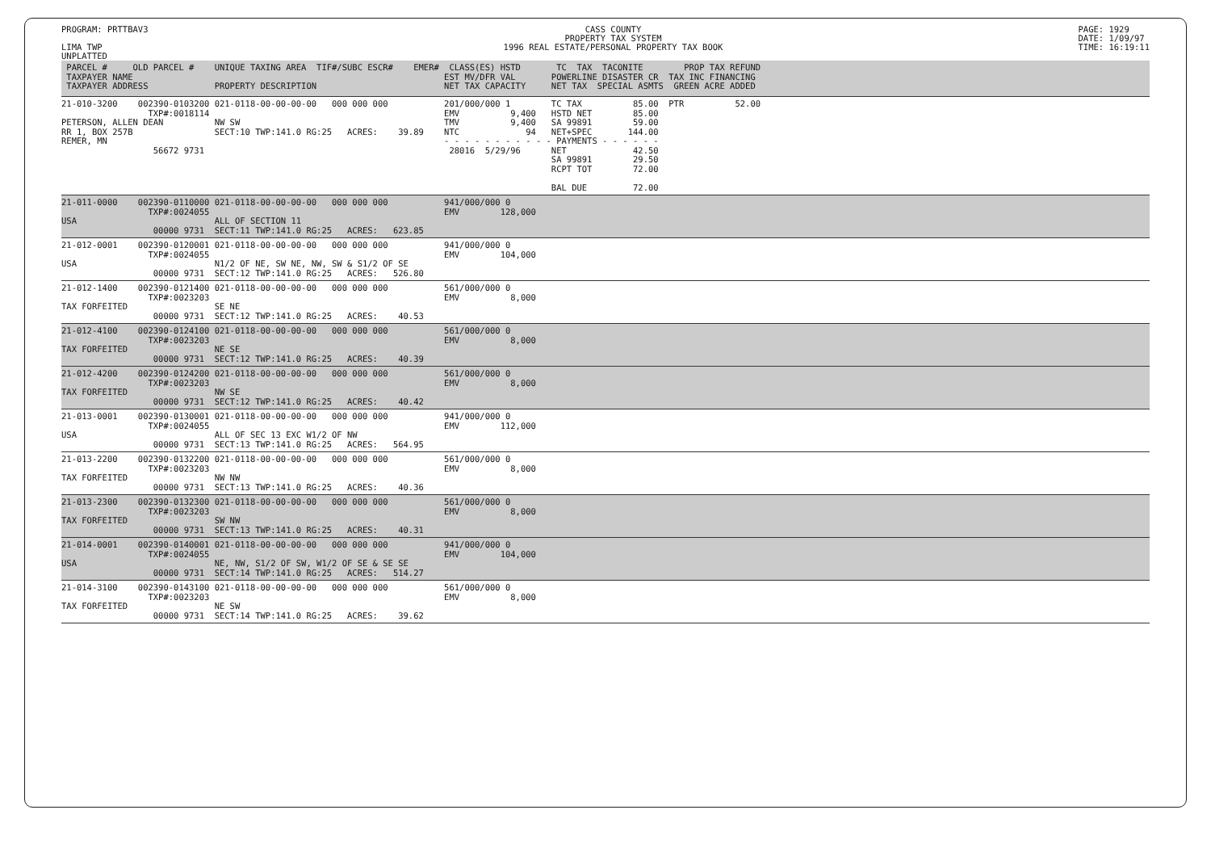PROGRAM: PRTTBAV3
LIMA TWP
UNPLATTED
CASS COUNTY
PROPERTY TAX SYSTEM
1996 REAL ESTATE/PERSONAL PROPERTY TAX BOOK
PAGE: 1929
DATE: 1/09/97
TIME: 16:19:11
 PARCEL #     OLD PARCEL #    UNIQUE TAXING AREA  TIF#/SUBC ESCR#    EMER#  CLASS(ES) HSTD       TC  TAX  TACONITE        PROP TAX REFUND
 TAXPAYER NAME                                                             EST MV/DFR VAL       POWERLINE DISASTER CR  TAX INC FINANCING
 TAXPAYER ADDRESS             PROPERTY DESCRIPTION                         NET TAX CAPACITY     NET TAX  SPECIAL ASMTS  GREEN ACRE ADDED
21-010-3200    002390-0103200 021-0118-00-00-00-00   000 000 000           201/000/000 1        TC TAX          85.00  PTR          52.00
                 TXP#:0018114                                              EMV          9,400   HSTD NET        85.00
PETERSON, ALLEN DEAN          NW SW                                        TMV          9,400   SA 99891        59.00
RR 1, BOX 257B                SECT:10 TWP:141.0 RG:25   ACRES:    39.89    NTC             94   NET+SPEC       144.00
REMER, MN                                                                  - - - - - - - - - - - PAYMENTS - - - - - -
                  56672 9731                                                28016  5/29/96      NET             42.50
                                                                                                SA 99891        29.50
                                                                                                RCPT TOT        72.00

                                                                                                BAL DUE         72.00
21-011-0000    002390-0110000 021-0118-00-00-00-00   000 000 000           941/000/000 0
                 TXP#:0024055                                              EMV        128,000
USA                           ALL OF SECTION 11
                  00000 9731  SECT:11 TWP:141.0 RG:25   ACRES:   623.85
21-012-0001    002390-0120001 021-0118-00-00-00-00   000 000 000           941/000/000 0
                 TXP#:0024055                                              EMV        104,000
USA                           N1/2 OF NE, SW NE, NW, SW & S1/2 OF SE
                  00000 9731  SECT:12 TWP:141.0 RG:25   ACRES:   526.80
21-012-1400    002390-0121400 021-0118-00-00-00-00   000 000 000           561/000/000 0
                 TXP#:0023203                                              EMV          8,000
TAX FORFEITED                 SE NE
                  00000 9731  SECT:12 TWP:141.0 RG:25   ACRES:    40.53
21-012-4100    002390-0124100 021-0118-00-00-00-00   000 000 000           561/000/000 0
                 TXP#:0023203                                              EMV          8,000
TAX FORFEITED                 NE SE
                  00000 9731  SECT:12 TWP:141.0 RG:25   ACRES:    40.39
21-012-4200    002390-0124200 021-0118-00-00-00-00   000 000 000           561/000/000 0
                 TXP#:0023203                                              EMV          8,000
TAX FORFEITED                 NW SE
                  00000 9731  SECT:12 TWP:141.0 RG:25   ACRES:    40.42
21-013-0001    002390-0130001 021-0118-00-00-00-00   000 000 000           941/000/000 0
                 TXP#:0024055                                              EMV        112,000
USA                           ALL OF SEC 13 EXC W1/2 OF NW
                  00000 9731  SECT:13 TWP:141.0 RG:25   ACRES:   564.95
21-013-2200    002390-0132200 021-0118-00-00-00-00   000 000 000           561/000/000 0
                 TXP#:0023203                                              EMV          8,000
TAX FORFEITED                 NW NW
                  00000 9731  SECT:13 TWP:141.0 RG:25   ACRES:    40.36
21-013-2300    002390-0132300 021-0118-00-00-00-00   000 000 000           561/000/000 0
                 TXP#:0023203                                              EMV          8,000
TAX FORFEITED                 SW NW
                  00000 9731  SECT:13 TWP:141.0 RG:25   ACRES:    40.31
21-014-0001    002390-0140001 021-0118-00-00-00-00   000 000 000           941/000/000 0
                 TXP#:0024055                                              EMV        104,000
USA                           NE, NW, S1/2 OF SW, W1/2 OF SE & SE SE
                  00000 9731  SECT:14 TWP:141.0 RG:25   ACRES:   514.27
21-014-3100    002390-0143100 021-0118-00-00-00-00   000 000 000           561/000/000 0
                 TXP#:0023203                                              EMV          8,000
TAX FORFEITED                 NE SW
                  00000 9731  SECT:14 TWP:141.0 RG:25   ACRES:    39.62